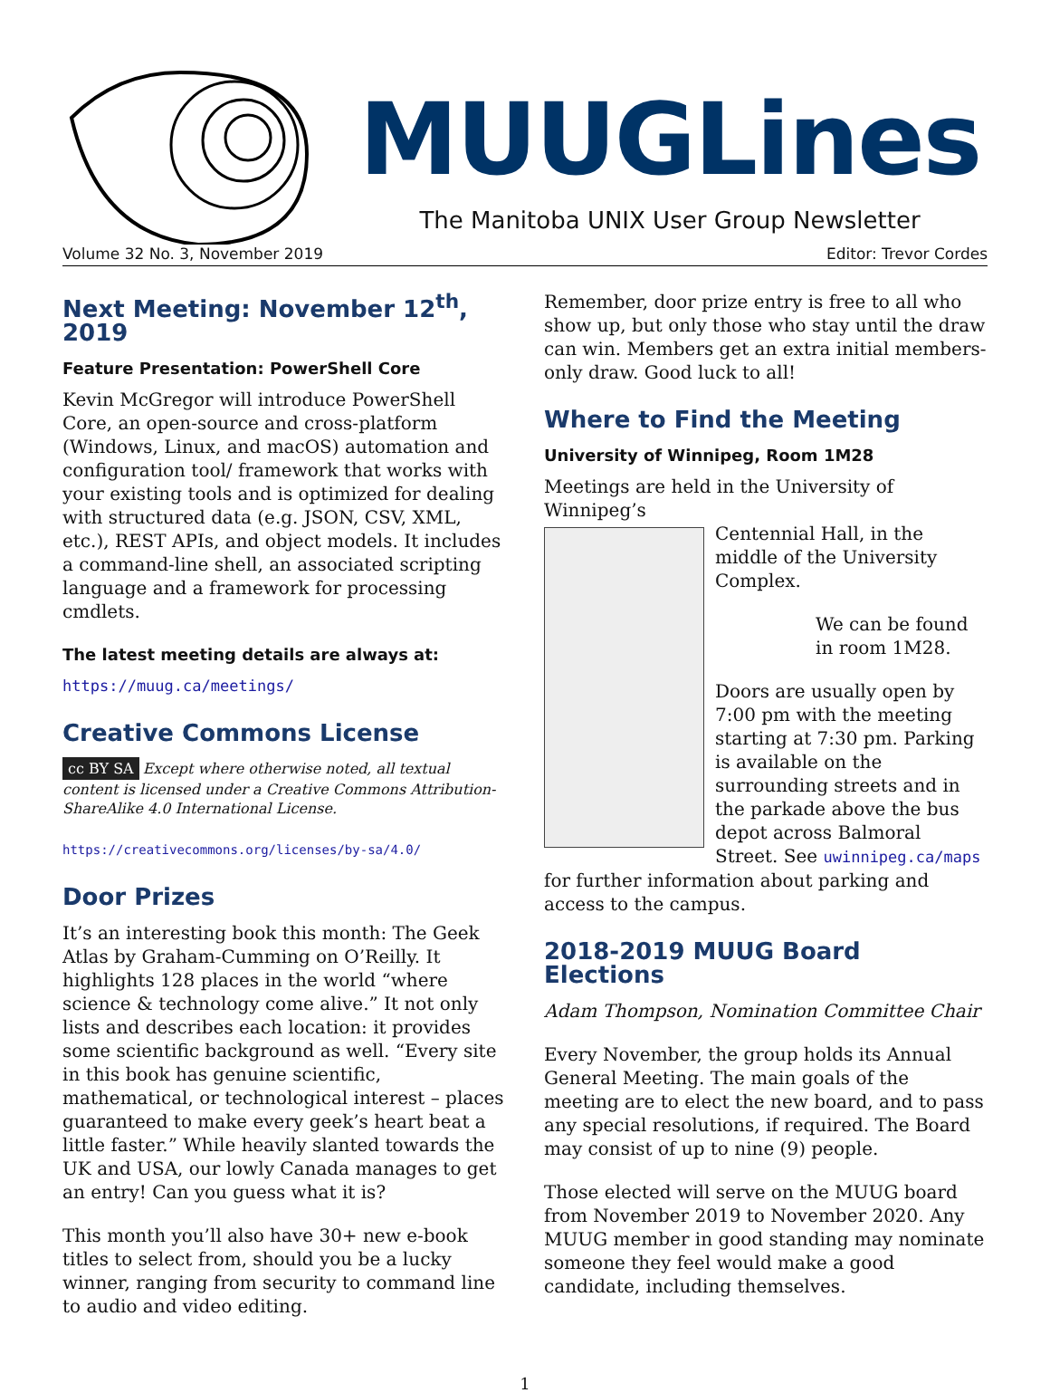MUUGLines
The Manitoba UNIX User Group Newsletter
Volume 32 No. 3, November 2019 Editor: Trevor Cordes
Next Meeting: November 12<sup>th</sup>, 2019
Feature Presentation: PowerShell Core
Kevin McGregor will introduce PowerShell Core, an open-source and cross-platform (Windows, Linux, and macOS) automation and configuration tool/ framework that works with your existing tools and is optimized for dealing with structured data (e.g. JSON, CSV, XML, etc.), REST APIs, and object models. It includes a command-line shell, an associated scripting language and a framework for processing cmdlets.
The latest meeting details are always at:
https://muug.ca/meetings/
Creative Commons License
cc BY SA Except where otherwise noted, all textual content is licensed under a Creative Commons Attribution-ShareAlike 4.0 International License.
https://creativecommons.org/licenses/by-sa/4.0/
Door Prizes
It’s an interesting book this month: The Geek Atlas by Graham-Cumming on O’Reilly. It highlights 128 places in the world “where science & technology come alive.” It not only lists and describes each location: it provides some scientific background as well. “Every site in this book has genuine scientific, mathematical, or technological interest – places guaranteed to make every geek’s heart beat a little faster.” While heavily slanted towards the UK and USA, our lowly Canada manages to get an entry! Can you guess what it is?
This month you’ll also have 30+ new e-book titles to select from, should you be a lucky winner, ranging from security to command line to audio and video editing.
Remember, door prize entry is free to all who show up, but only those who stay until the draw can win. Members get an extra initial members-only draw. Good luck to all!
Where to Find the Meeting
University of Winnipeg, Room 1M28
Meetings are held in the University of Winnipeg’s
Centennial Hall, in the middle of the University Complex.
We can be found in room 1M28.
Doors are usually open by 7:00 pm with the meeting starting at 7:30 pm. Parking is available on the surrounding streets and in the parkade above the bus depot across Balmoral Street. See uwinnipeg.ca/maps for further information about parking and access to the campus.
2018-2019 MUUG Board Elections
Adam Thompson, Nomination Committee Chair
Every November, the group holds its Annual General Meeting. The main goals of the meeting are to elect the new board, and to pass any special resolutions, if required. The Board may consist of up to nine (9) people.
Those elected will serve on the MUUG board from November 2019 to November 2020. Any MUUG member in good standing may nominate someone they feel would make a good candidate, including themselves.
1